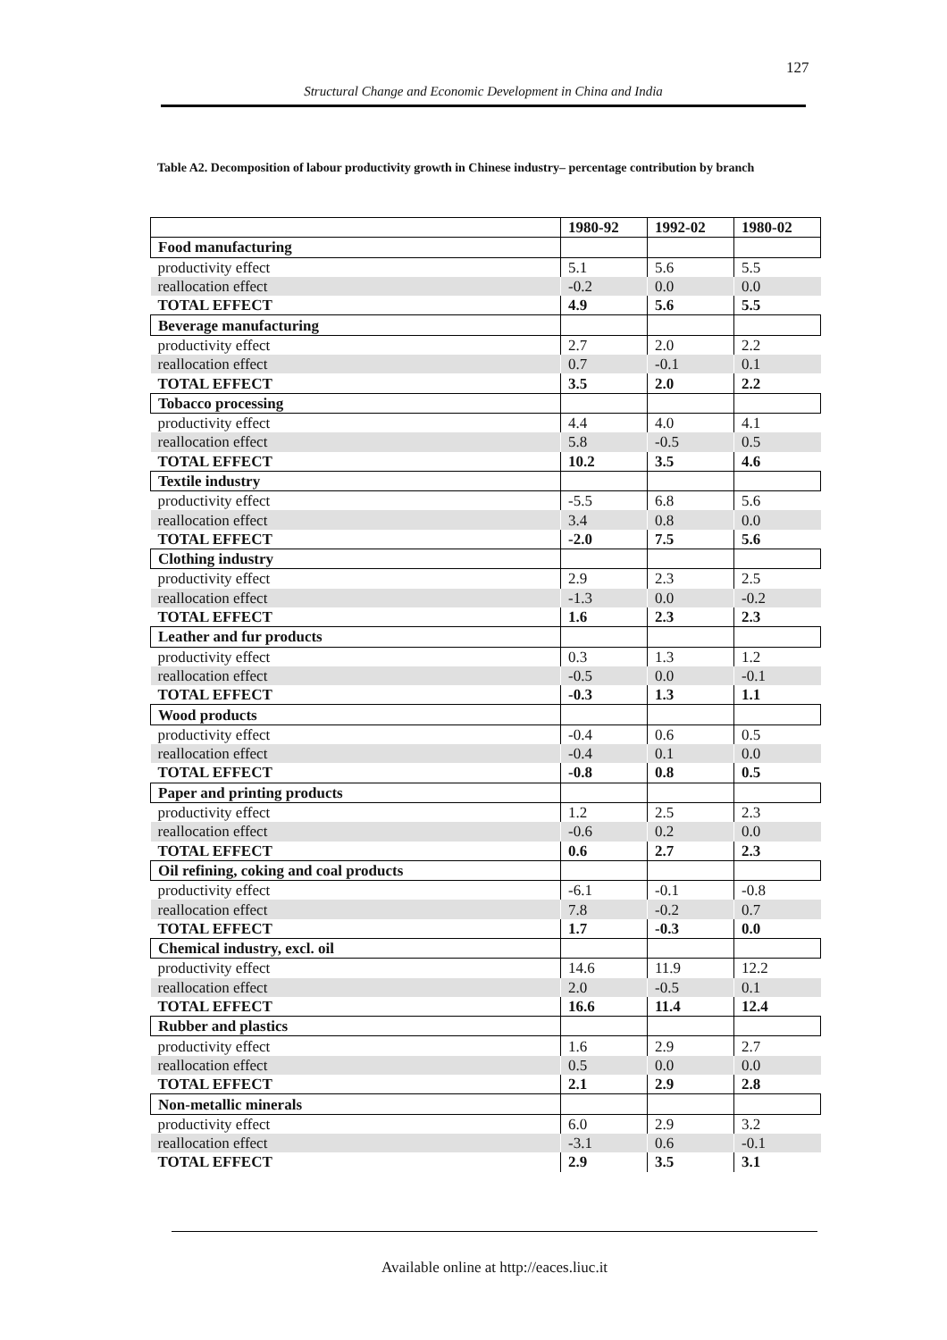127
Structural Change and Economic Development in China and India
Table A2. Decomposition of labour productivity growth in Chinese industry– percentage contribution by branch
| | 1980-92 | 1992-02 | 1980-02 |
| --- | --- | --- | --- |
| Food manufacturing | | | |
| productivity effect | 5.1 | 5.6 | 5.5 |
| reallocation effect | -0.2 | 0.0 | 0.0 |
| TOTAL EFFECT | 4.9 | 5.6 | 5.5 |
| Beverage manufacturing | | | |
| productivity effect | 2.7 | 2.0 | 2.2 |
| reallocation effect | 0.7 | -0.1 | 0.1 |
| TOTAL EFFECT | 3.5 | 2.0 | 2.2 |
| Tobacco processing | | | |
| productivity effect | 4.4 | 4.0 | 4.1 |
| reallocation effect | 5.8 | -0.5 | 0.5 |
| TOTAL EFFECT | 10.2 | 3.5 | 4.6 |
| Textile industry | | | |
| productivity effect | -5.5 | 6.8 | 5.6 |
| reallocation effect | 3.4 | 0.8 | 0.0 |
| TOTAL EFFECT | -2.0 | 7.5 | 5.6 |
| Clothing industry | | | |
| productivity effect | 2.9 | 2.3 | 2.5 |
| reallocation effect | -1.3 | 0.0 | -0.2 |
| TOTAL EFFECT | 1.6 | 2.3 | 2.3 |
| Leather and fur products | | | |
| productivity effect | 0.3 | 1.3 | 1.2 |
| reallocation effect | -0.5 | 0.0 | -0.1 |
| TOTAL EFFECT | -0.3 | 1.3 | 1.1 |
| Wood products | | | |
| productivity effect | -0.4 | 0.6 | 0.5 |
| reallocation effect | -0.4 | 0.1 | 0.0 |
| TOTAL EFFECT | -0.8 | 0.8 | 0.5 |
| Paper and printing products | | | |
| productivity effect | 1.2 | 2.5 | 2.3 |
| reallocation effect | -0.6 | 0.2 | 0.0 |
| TOTAL EFFECT | 0.6 | 2.7 | 2.3 |
| Oil refining, coking and coal products | | | |
| productivity effect | -6.1 | -0.1 | -0.8 |
| reallocation effect | 7.8 | -0.2 | 0.7 |
| TOTAL EFFECT | 1.7 | -0.3 | 0.0 |
| Chemical industry, excl. oil | | | |
| productivity effect | 14.6 | 11.9 | 12.2 |
| reallocation effect | 2.0 | -0.5 | 0.1 |
| TOTAL EFFECT | 16.6 | 11.4 | 12.4 |
| Rubber and plastics | | | |
| productivity effect | 1.6 | 2.9 | 2.7 |
| reallocation effect | 0.5 | 0.0 | 0.0 |
| TOTAL EFFECT | 2.1 | 2.9 | 2.8 |
| Non-metallic minerals | | | |
| productivity effect | 6.0 | 2.9 | 3.2 |
| reallocation effect | -3.1 | 0.6 | -0.1 |
| TOTAL EFFECT | 2.9 | 3.5 | 3.1 |
Available online at http://eaces.liuc.it